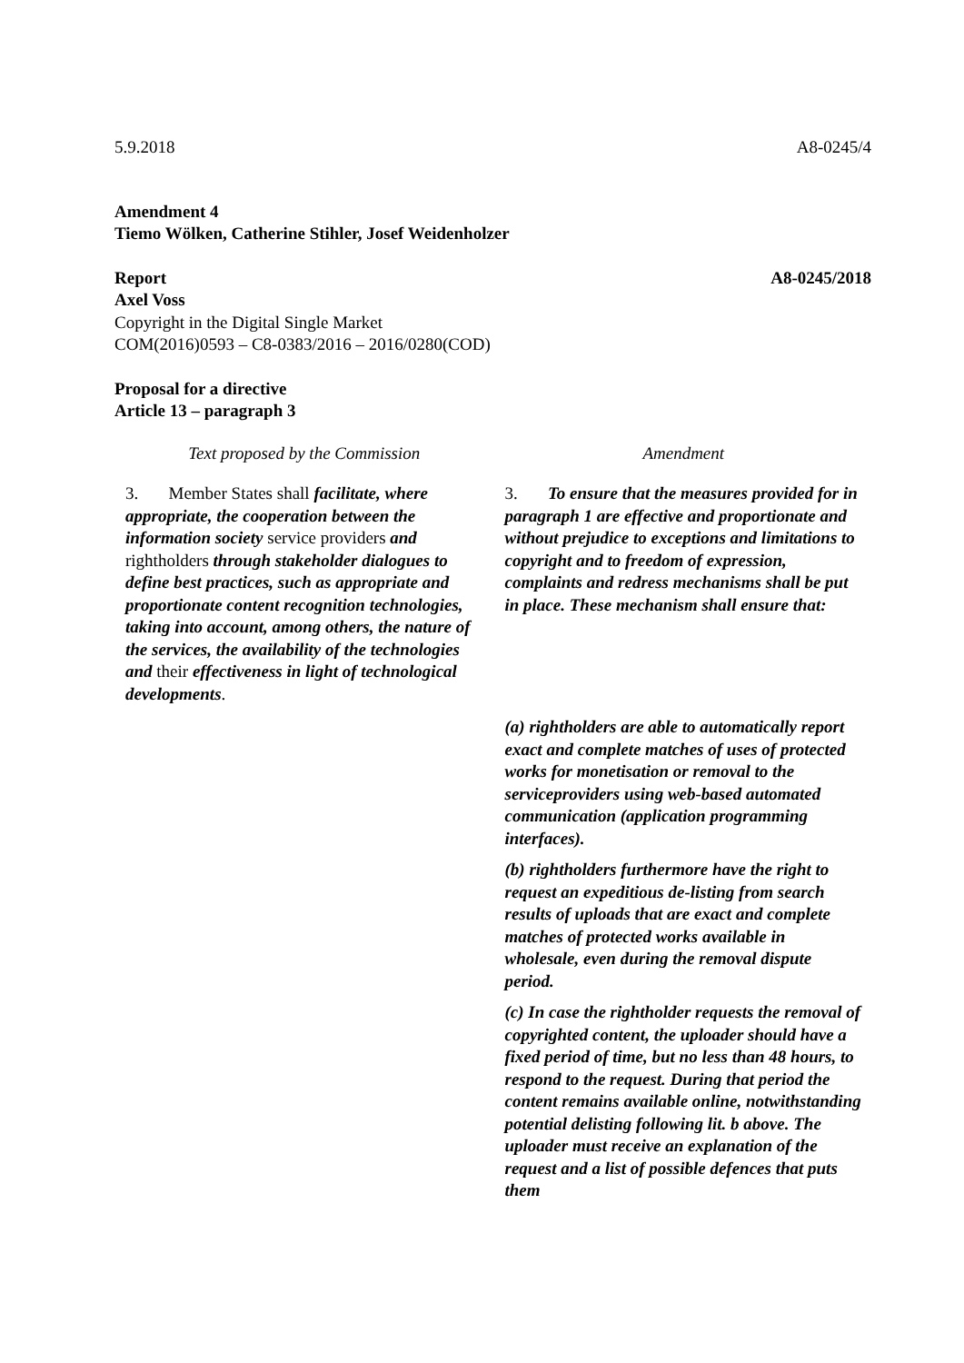5.9.2018 A8-0245/4
Amendment 4
Tiemo Wölken, Catherine Stihler, Josef Weidenholzer
Report A8-0245/2018
Axel Voss
Copyright in the Digital Single Market
COM(2016)0593 – C8-0383/2016 – 2016/0280(COD)
Proposal for a directive
Article 13 – paragraph 3
| Text proposed by the Commission | Amendment |
| --- | --- |
| 3. Member States shall facilitate, where appropriate, the cooperation between the information society service providers and rightholders through stakeholder dialogues to define best practices, such as appropriate and proportionate content recognition technologies, taking into account, among others, the nature of the services, the availability of the technologies and their effectiveness in light of technological developments . | 3. To ensure that the measures provided for in paragraph 1 are effective and proportionate and without prejudice to exceptions and limitations to copyright and to freedom of expression, complaints and redress mechanisms shall be put in place. These mechanism shall ensure that: (a) rightholders are able to automatically report exact and complete matches of uses of protected works for monetisation or removal to the serviceproviders using web-based automated communication (application programming interfaces). (b) rightholders furthermore have the right to request an expeditious de-listing from search results of uploads that are exact and complete matches of protected works available in wholesale, even during the removal dispute period. (c) In case the rightholder requests the removal of copyrighted content, the uploader should have a fixed period of time, but no less than 48 hours, to respond to the request. During that period the content remains available online, notwithstanding potential delisting following lit. b above. The uploader must receive an explanation of the request and a list of possible defences that puts them |